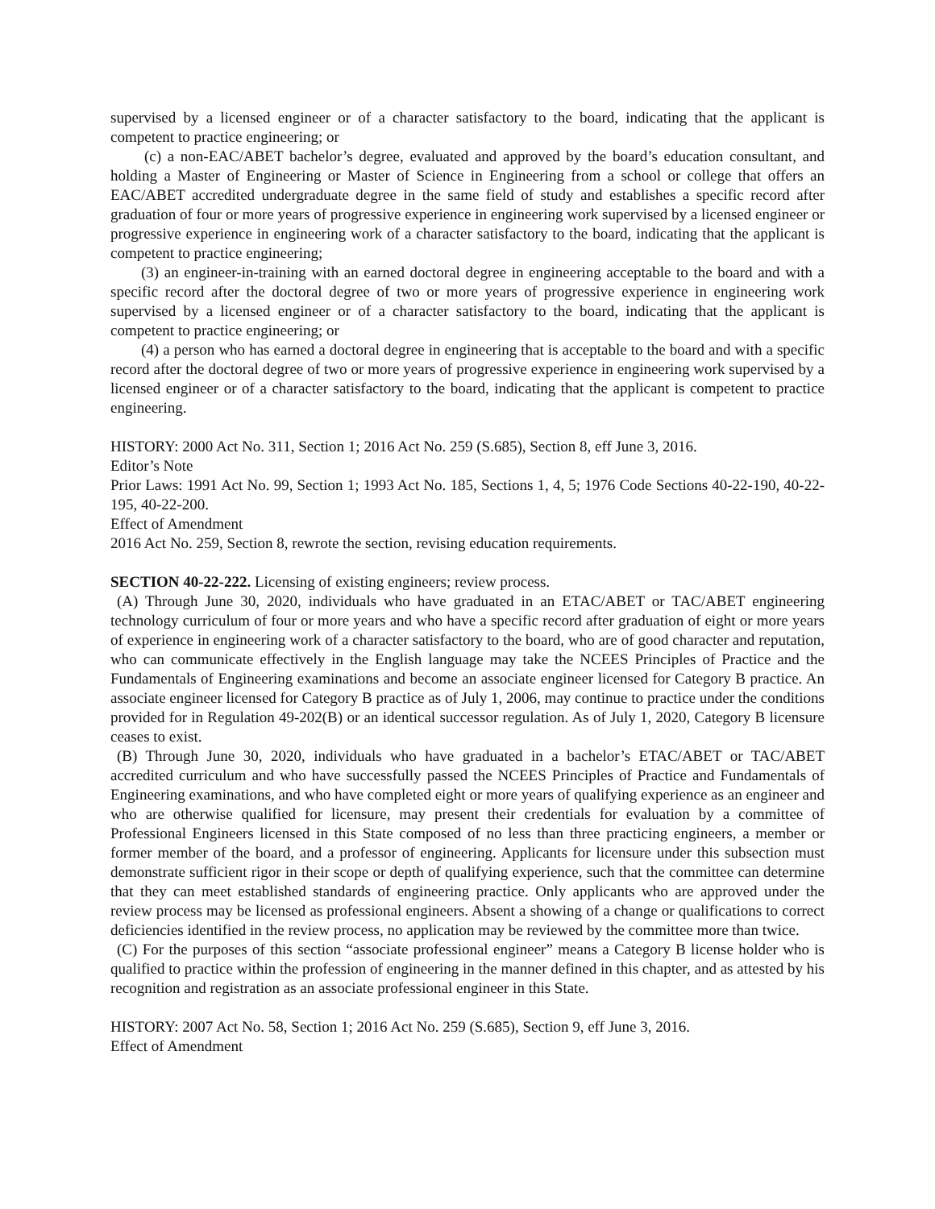supervised by a licensed engineer or of a character satisfactory to the board, indicating that the applicant is competent to practice engineering; or
(c) a non-EAC/ABET bachelor’s degree, evaluated and approved by the board’s education consultant, and holding a Master of Engineering or Master of Science in Engineering from a school or college that offers an EAC/ABET accredited undergraduate degree in the same field of study and establishes a specific record after graduation of four or more years of progressive experience in engineering work supervised by a licensed engineer or progressive experience in engineering work of a character satisfactory to the board, indicating that the applicant is competent to practice engineering;
(3) an engineer-in-training with an earned doctoral degree in engineering acceptable to the board and with a specific record after the doctoral degree of two or more years of progressive experience in engineering work supervised by a licensed engineer or of a character satisfactory to the board, indicating that the applicant is competent to practice engineering; or
(4) a person who has earned a doctoral degree in engineering that is acceptable to the board and with a specific record after the doctoral degree of two or more years of progressive experience in engineering work supervised by a licensed engineer or of a character satisfactory to the board, indicating that the applicant is competent to practice engineering.
HISTORY: 2000 Act No. 311, Section 1; 2016 Act No. 259 (S.685), Section 8, eff June 3, 2016.
Editor’s Note
Prior Laws: 1991 Act No. 99, Section 1; 1993 Act No. 185, Sections 1, 4, 5; 1976 Code Sections 40-22-190, 40-22-195, 40-22-200.
Effect of Amendment
2016 Act No. 259, Section 8, rewrote the section, revising education requirements.
SECTION 40-22-222. Licensing of existing engineers; review process.
(A) Through June 30, 2020, individuals who have graduated in an ETAC/ABET or TAC/ABET engineering technology curriculum of four or more years and who have a specific record after graduation of eight or more years of experience in engineering work of a character satisfactory to the board, who are of good character and reputation, who can communicate effectively in the English language may take the NCEES Principles of Practice and the Fundamentals of Engineering examinations and become an associate engineer licensed for Category B practice. An associate engineer licensed for Category B practice as of July 1, 2006, may continue to practice under the conditions provided for in Regulation 49-202(B) or an identical successor regulation. As of July 1, 2020, Category B licensure ceases to exist.
(B) Through June 30, 2020, individuals who have graduated in a bachelor’s ETAC/ABET or TAC/ABET accredited curriculum and who have successfully passed the NCEES Principles of Practice and Fundamentals of Engineering examinations, and who have completed eight or more years of qualifying experience as an engineer and who are otherwise qualified for licensure, may present their credentials for evaluation by a committee of Professional Engineers licensed in this State composed of no less than three practicing engineers, a member or former member of the board, and a professor of engineering. Applicants for licensure under this subsection must demonstrate sufficient rigor in their scope or depth of qualifying experience, such that the committee can determine that they can meet established standards of engineering practice. Only applicants who are approved under the review process may be licensed as professional engineers. Absent a showing of a change or qualifications to correct deficiencies identified in the review process, no application may be reviewed by the committee more than twice.
(C) For the purposes of this section “associate professional engineer” means a Category B license holder who is qualified to practice within the profession of engineering in the manner defined in this chapter, and as attested by his recognition and registration as an associate professional engineer in this State.
HISTORY: 2007 Act No. 58, Section 1; 2016 Act No. 259 (S.685), Section 9, eff June 3, 2016.
Effect of Amendment